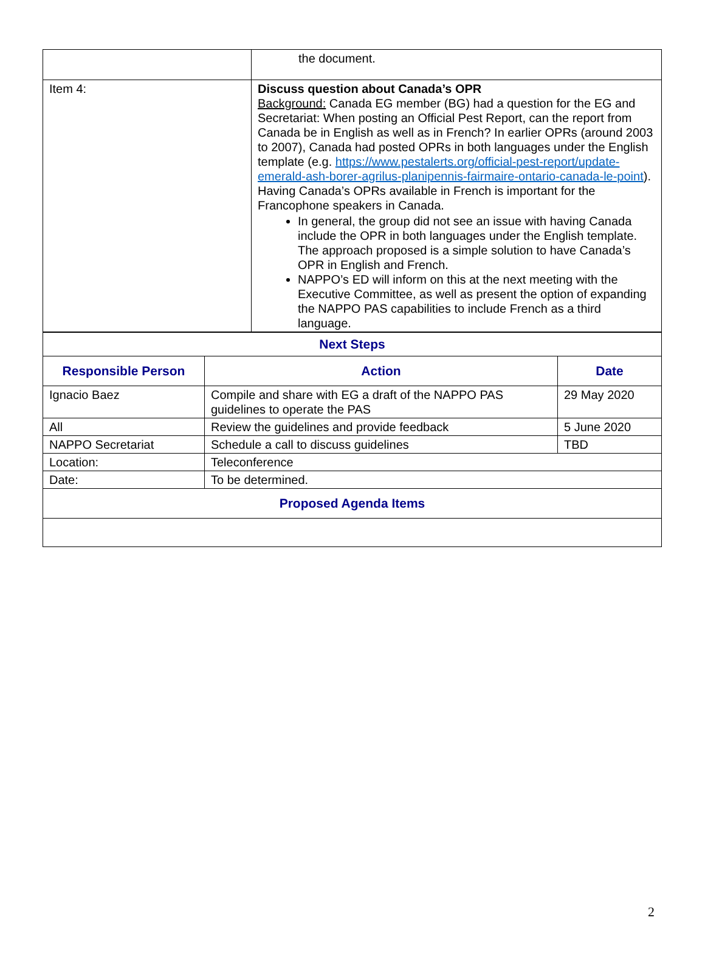| | the document. |
| Item 4: | Discuss question about Canada’s OPR Background: Canada EG member (BG) had a question for the EG and Secretariat: When posting an Official Pest Report, can the report from Canada be in English as well as in French? In earlier OPRs (around 2003 to 2007), Canada had posted OPRs in both languages under the English template (e.g. https://www.pestalerts.org/official-pest-report/update-emerald-ash-borer-agrilus-planipennis-fairmaire-ontario-canada-le-point ). Having Canada’s OPRs available in French is important for the Francophone speakers in Canada. In general, the group did not see an issue with having Canada include the OPR in both languages under the English template. The approach proposed is a simple solution to have Canada’s OPR in English and French. NAPPO’s ED will inform on this at the next meeting with the Executive Committee, as well as present the option of expanding the NAPPO PAS capabilities to include French as a third language. |
| Next Steps | | |
| --- | --- | --- |
| Responsible Person | Action | Date |
| Ignacio Baez | Compile and share with EG a draft of the NAPPO PAS guidelines to operate the PAS | 29 May 2020 |
| All | Review the guidelines and provide feedback | 5 June 2020 |
| NAPPO Secretariat | Schedule a call to discuss guidelines | TBD |
| Location: | Teleconference | |
| Date: | To be determined. | |
| Proposed Agenda Items | | |
2